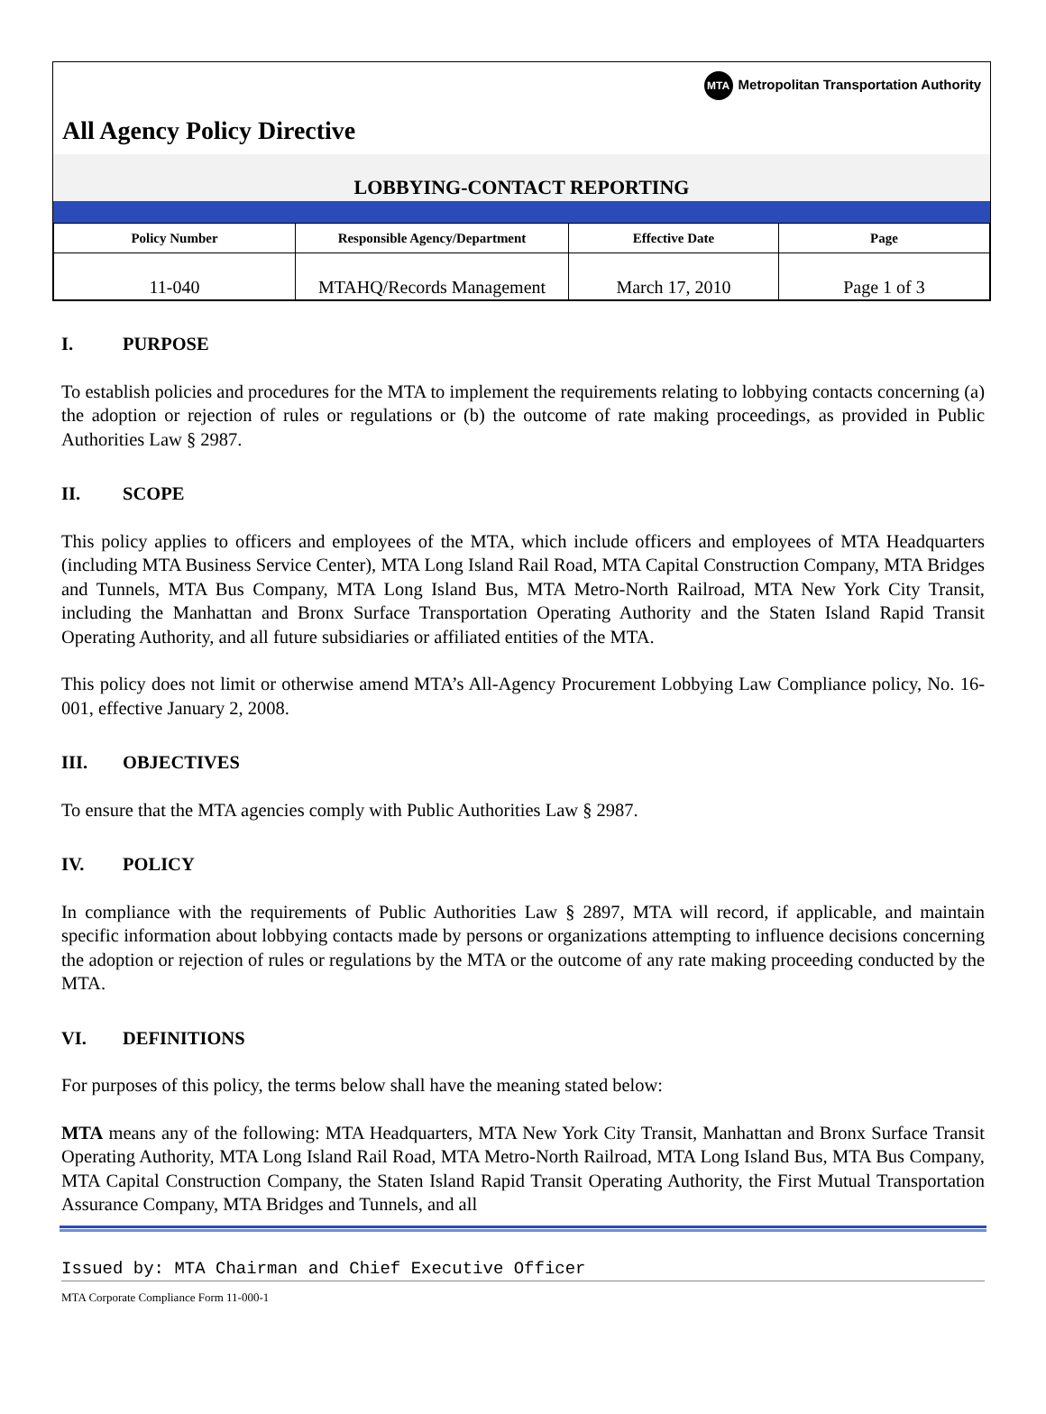MTA Metropolitan Transportation Authority
All Agency Policy Directive
LOBBYING-CONTACT REPORTING
| Policy Number | Responsible Agency/Department | Effective Date | Page |
| --- | --- | --- | --- |
| 11-040 | MTAHQ/Records Management | March 17, 2010 | Page 1 of 3 |
I. PURPOSE
To establish policies and procedures for the MTA to implement the requirements relating to lobbying contacts concerning (a) the adoption or rejection of rules or regulations or (b) the outcome of rate making proceedings, as provided in Public Authorities Law § 2987.
II. SCOPE
This policy applies to officers and employees of the MTA, which include officers and employees of MTA Headquarters (including MTA Business Service Center), MTA Long Island Rail Road, MTA Capital Construction Company, MTA Bridges and Tunnels, MTA Bus Company, MTA Long Island Bus, MTA Metro-North Railroad, MTA New York City Transit, including the Manhattan and Bronx Surface Transportation Operating Authority and the Staten Island Rapid Transit Operating Authority, and all future subsidiaries or affiliated entities of the MTA.
This policy does not limit or otherwise amend MTA’s All-Agency Procurement Lobbying Law Compliance policy, No. 16-001, effective January 2, 2008.
III. OBJECTIVES
To ensure that the MTA agencies comply with Public Authorities Law § 2987.
IV. POLICY
In compliance with the requirements of Public Authorities Law § 2897, MTA will record, if applicable, and maintain specific information about lobbying contacts made by persons or organizations attempting to influence decisions concerning the adoption or rejection of rules or regulations by the MTA or the outcome of any rate making proceeding conducted by the MTA.
VI. DEFINITIONS
For purposes of this policy, the terms below shall have the meaning stated below:
MTA means any of the following: MTA Headquarters, MTA New York City Transit, Manhattan and Bronx Surface Transit Operating Authority, MTA Long Island Rail Road, MTA Metro-North Railroad, MTA Long Island Bus, MTA Bus Company, MTA Capital Construction Company, the Staten Island Rapid Transit Operating Authority, the First Mutual Transportation Assurance Company, MTA Bridges and Tunnels, and all
Issued by: MTA Chairman and Chief Executive Officer
MTA Corporate Compliance Form 11-000-1